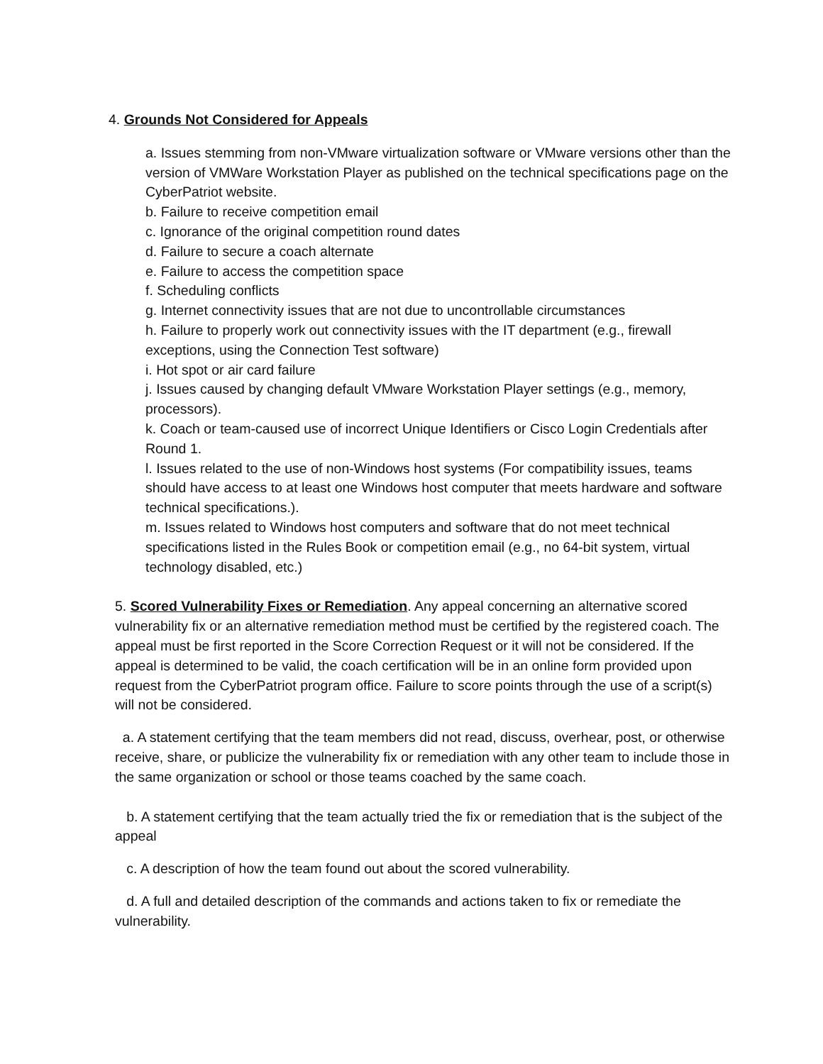4. Grounds Not Considered for Appeals
a. Issues stemming from non-VMware virtualization software or VMware versions other than the version of VMWare Workstation Player as published on the technical specifications page on the CyberPatriot website.
b. Failure to receive competition email
c. Ignorance of the original competition round dates
d. Failure to secure a coach alternate
e. Failure to access the competition space
f. Scheduling conflicts
g. Internet connectivity issues that are not due to uncontrollable circumstances
h. Failure to properly work out connectivity issues with the IT department (e.g., firewall exceptions, using the Connection Test software)
i. Hot spot or air card failure
j. Issues caused by changing default VMware Workstation Player settings (e.g., memory, processors).
k. Coach or team-caused use of incorrect Unique Identifiers or Cisco Login Credentials after Round 1.
l. Issues related to the use of non-Windows host systems (For compatibility issues, teams should have access to at least one Windows host computer that meets hardware and software technical specifications.).
m. Issues related to Windows host computers and software that do not meet technical specifications listed in the Rules Book or competition email (e.g., no 64-bit system, virtual technology disabled, etc.)
5. Scored Vulnerability Fixes or Remediation. Any appeal concerning an alternative scored vulnerability fix or an alternative remediation method must be certified by the registered coach. The appeal must be first reported in the Score Correction Request or it will not be considered. If the appeal is determined to be valid, the coach certification will be in an online form provided upon request from the CyberPatriot program office. Failure to score points through the use of a script(s) will not be considered.
a. A statement certifying that the team members did not read, discuss, overhear, post, or otherwise receive, share, or publicize the vulnerability fix or remediation with any other team to include those in the same organization or school or those teams coached by the same coach.
b. A statement certifying that the team actually tried the fix or remediation that is the subject of the appeal
c. A description of how the team found out about the scored vulnerability.
d. A full and detailed description of the commands and actions taken to fix or remediate the vulnerability.